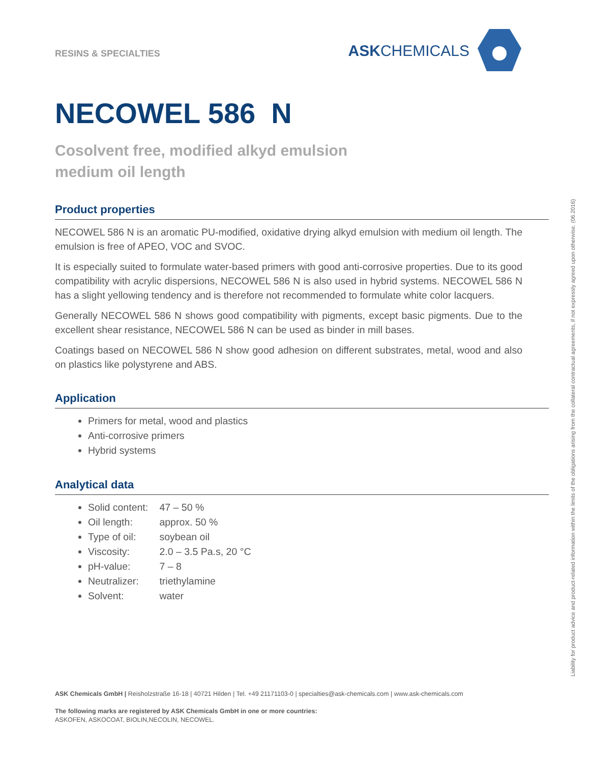RESINS & SPECIALTIES
ASKCHEMICALS
NECOWEL 586 N
Cosolvent free, modified alkyd emulsion
medium oil length
Product properties
NECOWEL 586 N is an aromatic PU-modified, oxidative drying alkyd emulsion with medium oil length. The emulsion is free of APEO, VOC and SVOC.
It is especially suited to formulate water-based primers with good anti-corrosive properties. Due to its good compatibility with acrylic dispersions, NECOWEL 586 N is also used in hybrid systems. NECOWEL 586 N has a slight yellowing tendency and is therefore not recommended to formulate white color lacquers.
Generally NECOWEL 586 N shows good compatibility with pigments, except basic pigments. Due to the excellent shear resistance, NECOWEL 586 N can be used as binder in mill bases.
Coatings based on NECOWEL 586 N show good adhesion on different substrates, metal, wood and also on plastics like polystyrene and ABS.
Application
Primers for metal, wood and plastics
Anti-corrosive primers
Hybrid systems
Analytical data
Solid content: 47 – 50 %
Oil length: approx. 50 %
Type of oil: soybean oil
Viscosity: 2.0 – 3.5 Pa.s, 20 °C
pH-value: 7 – 8
Neutralizer: triethylamine
Solvent: water
Liability for product advice and product-related information within the limits of the obligations arising from the collateral contractual agreements, if not expressly agreed upon otherwise. (06.2016)
ASK Chemicals GmbH | Reisholzstraße 16-18 | 40721 Hilden | Tel. +49 21171103-0 | specialties@ask-chemicals.com | www.ask-chemicals.com
The following marks are registered by ASK Chemicals GmbH in one or more countries:
ASKOFEN, ASKOCOAT, BIOLIN,NECOLIN, NECOWEL.